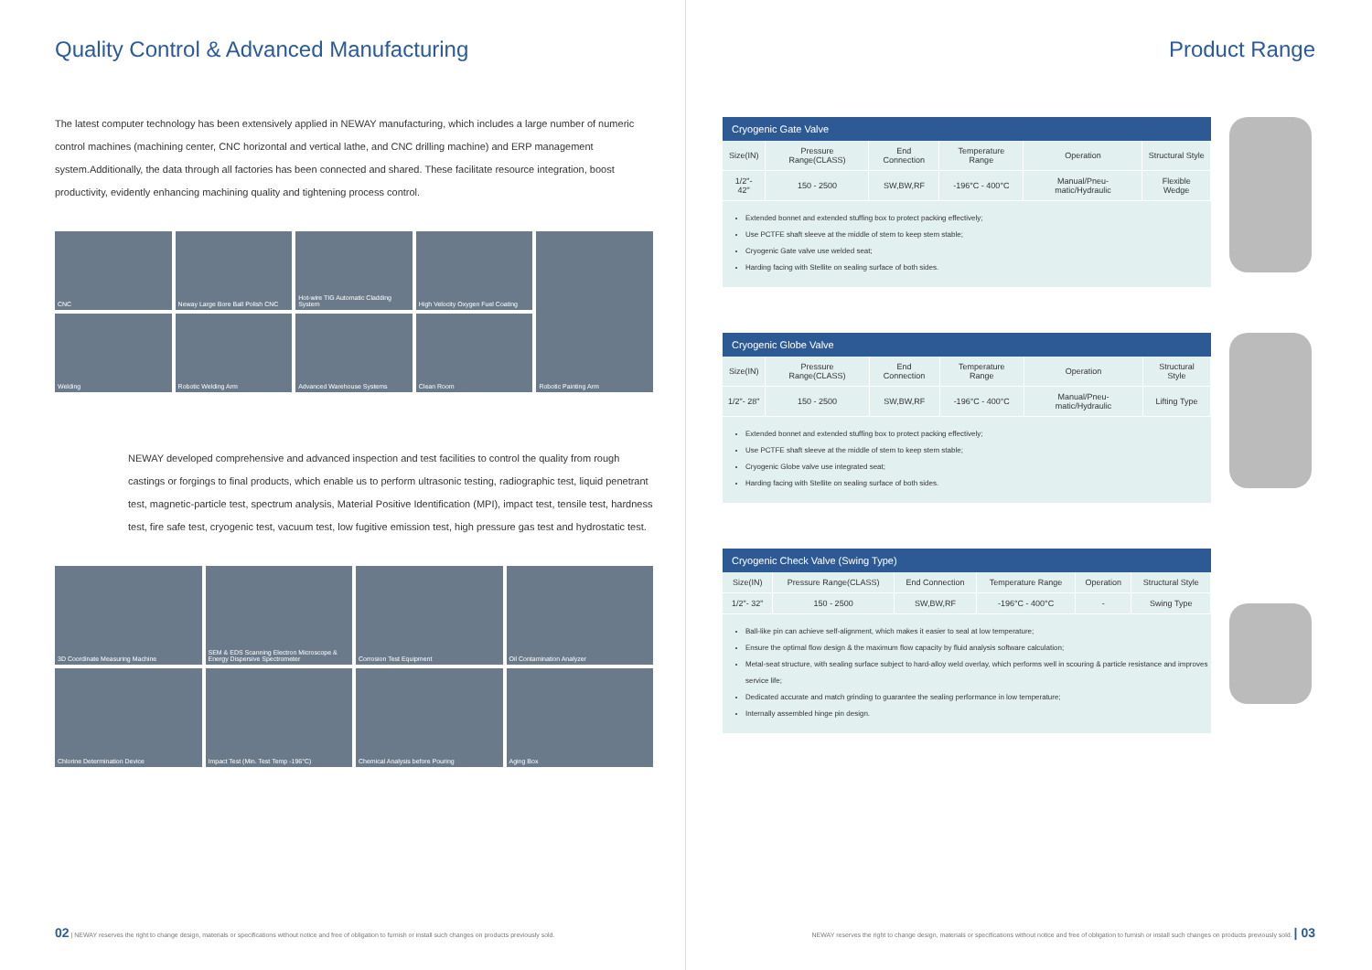Quality Control & Advanced Manufacturing
The latest computer technology has been extensively applied in NEWAY manufacturing, which includes a large number of numeric control machines (machining center, CNC horizontal and vertical lathe, and CNC drilling machine) and ERP management system.Additionally, the data through all factories has been connected and shared. These facilitate resource integration, boost productivity, evidently enhancing machining quality and tightening process control.
CNC
Neway Large Bore Ball Polish CNC
Hot-wire TIG Automatic Cladding System
High Velocity Oxygen Fuel Coating
Robotic Painting Arm
Welding
Robotic Welding Arm
Advanced Warehouse Systems
Clean Room
NEWAY developed comprehensive and advanced inspection and test facilities to control the quality from rough castings or forgings to final products, which enable us to perform ultrasonic testing, radiographic test, liquid penetrant test, magnetic-particle test, spectrum analysis, Material Positive Identification (MPI), impact test, tensile test, hardness test, fire safe test, cryogenic test, vacuum test, low fugitive emission test, high pressure gas test and hydrostatic test.
3D Coordinate Measuring Machine
SEM & EDS Scanning Electron Microscope & Energy Dispersive Spectrometer
Corrosion Test Equipment
Oil Contamination Analyzer
Chlorine Determination Device
Impact Test (Min. Test Temp -196°C)
Chemical Analysis before Pouring
Aging Box
02 | NEWAY reserves the right to change design, materials or specifications without notice and free of obligation to furnish or install such changes on products previously sold.
Product Range
Cryogenic Gate Valve
| Size(IN) | Pressure Range(CLASS) | End Connection | Temperature Range | Operation | Structural Style |
| --- | --- | --- | --- | --- | --- |
| 1/2"- 42" | 150 - 2500 | SW,BW,RF | -196°C - 400°C | Manual/Pneu-matic/Hydraulic | Flexible Wedge |
Extended bonnet and extended stuffing box to protect packing effectively;
Use PCTFE shaft sleeve at the middle of stem to keep stem stable;
Cryogenic Gate valve use welded seat;
Harding facing with Stellite on sealing surface of both sides.
Cryogenic Globe Valve
| Size(IN) | Pressure Range(CLASS) | End Connection | Temperature Range | Operation | Structural Style |
| --- | --- | --- | --- | --- | --- |
| 1/2"- 28" | 150 - 2500 | SW,BW,RF | -196°C - 400°C | Manual/Pneu-matic/Hydraulic | Lifting Type |
Extended bonnet and extended stuffing box to protect packing effectively;
Use PCTFE shaft sleeve at the middle of stem to keep stem stable;
Cryogenic Globe valve use integrated seat;
Harding facing with Stellite on sealing surface of both sides.
Cryogenic Check Valve (Swing Type)
| Size(IN) | Pressure Range(CLASS) | End Connection | Temperature Range | Operation | Structural Style |
| --- | --- | --- | --- | --- | --- |
| 1/2"- 32" | 150 - 2500 | SW,BW,RF | -196°C - 400°C | - | Swing Type |
Ball-like pin can achieve self-alignment, which makes it easier to seal at low temperature;
Ensure the optimal flow design & the maximum flow capacity by fluid analysis software calculation;
Metal-seat structure, with sealing surface subject to hard-alloy weld overlay, which performs well in scouring & particle resistance and improves service life;
Dedicated accurate and match grinding to guarantee the sealing performance in low temperature;
Internally assembled hinge pin design.
NEWAY reserves the right to change design, materials or specifications without notice and free of obligation to furnish or install such changes on products previously sold. | 03